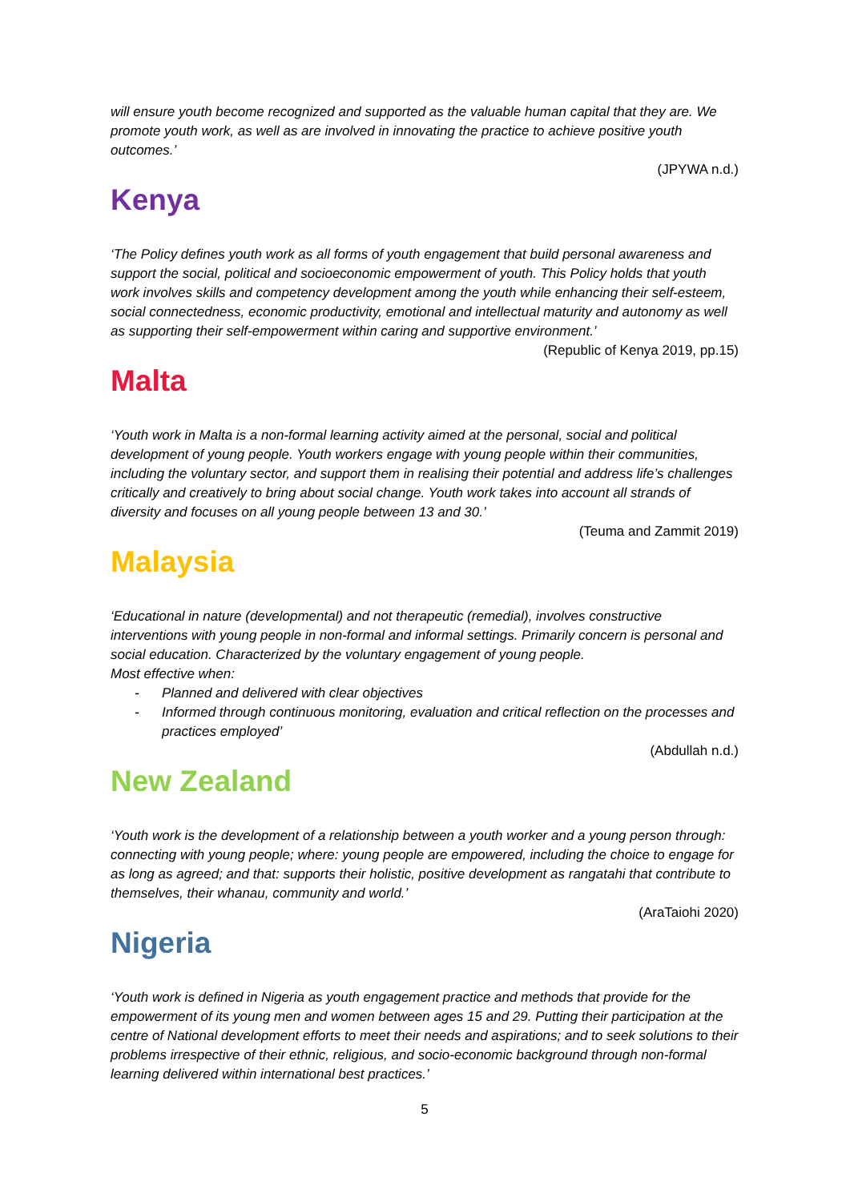will ensure youth become recognized and supported as the valuable human capital that they are. We promote youth work, as well as are involved in innovating the practice to achieve positive youth outcomes.’
(JPYWA n.d.)
Kenya
‘The Policy defines youth work as all forms of youth engagement that build personal awareness and support the social, political and socioeconomic empowerment of youth. This Policy holds that youth work involves skills and competency development among the youth while enhancing their self-esteem, social connectedness, economic productivity, emotional and intellectual maturity and autonomy as well as supporting their self-empowerment within caring and supportive environment.’
(Republic of Kenya 2019, pp.15)
Malta
‘Youth work in Malta is a non-formal learning activity aimed at the personal, social and political development of young people. Youth workers engage with young people within their communities, including the voluntary sector, and support them in realising their potential and address life’s challenges critically and creatively to bring about social change. Youth work takes into account all strands of diversity and focuses on all young people between 13 and 30.’
(Teuma and Zammit 2019)
Malaysia
‘Educational in nature (developmental) and not therapeutic (remedial), involves constructive interventions with young people in non-formal and informal settings. Primarily concern is personal and social education. Characterized by the voluntary engagement of young people.
Most effective when:
- Planned and delivered with clear objectives
- Informed through continuous monitoring, evaluation and critical reflection on the processes and practices employed’
(Abdullah n.d.)
New Zealand
‘Youth work is the development of a relationship between a youth worker and a young person through: connecting with young people; where: young people are empowered, including the choice to engage for as long as agreed; and that: supports their holistic, positive development as rangatahi that contribute to themselves, their whanau, community and world.’
(AraTaiohi 2020)
Nigeria
‘Youth work is defined in Nigeria as youth engagement practice and methods that provide for the empowerment of its young men and women between ages 15 and 29. Putting their participation at the centre of National development efforts to meet their needs and aspirations; and to seek solutions to their problems irrespective of their ethnic, religious, and socio-economic background through non-formal learning delivered within international best practices.’
5